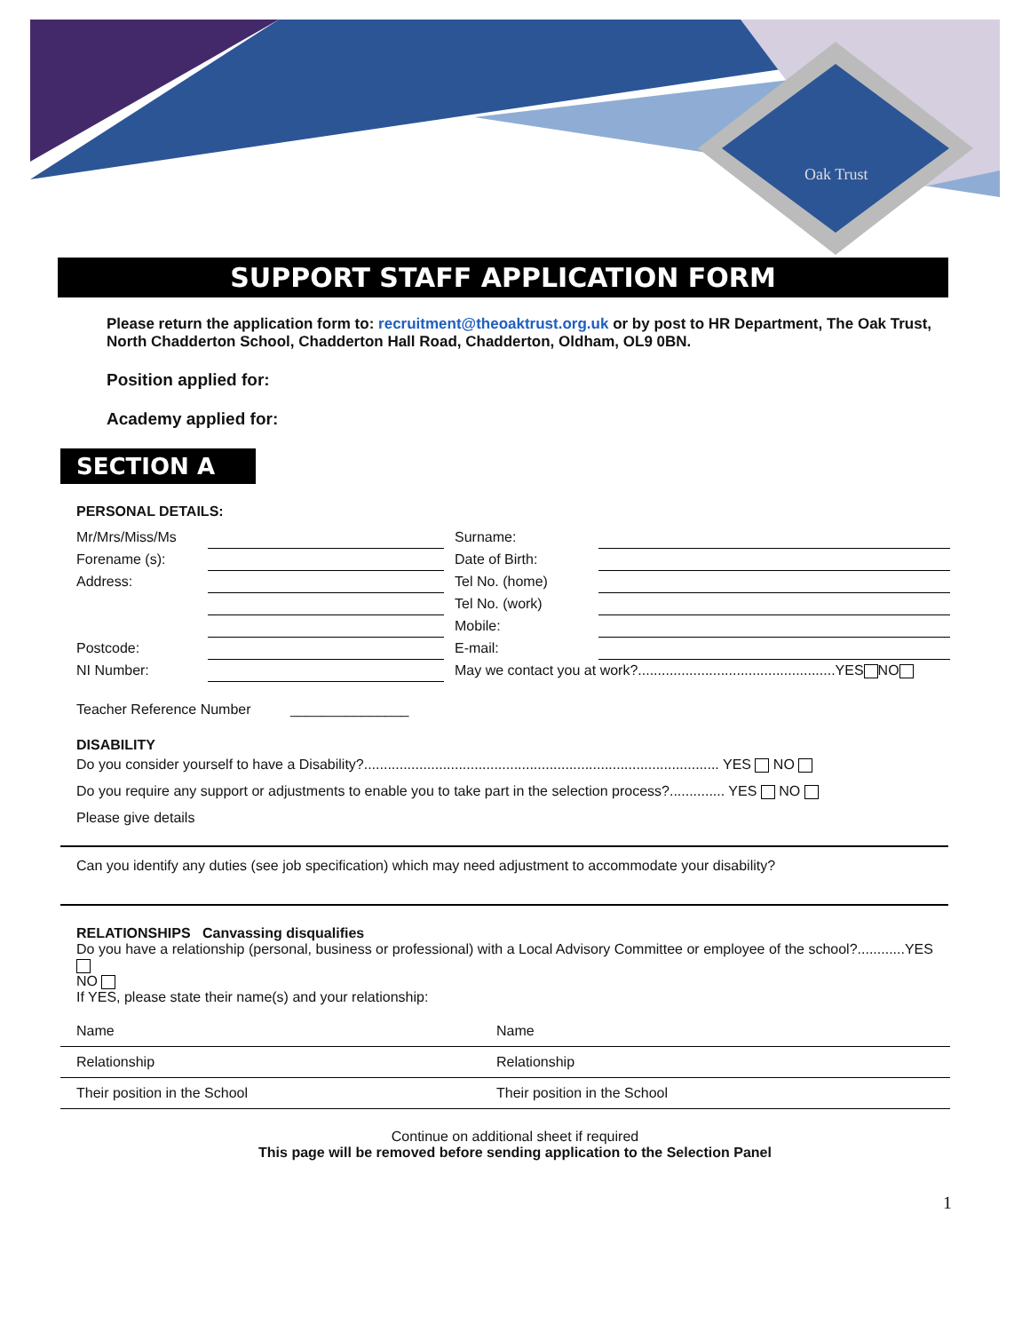Oak Trust
SUPPORT STAFF APPLICATION FORM
Please return the application form to: recruitment@theoaktrust.org.uk or by post to HR Department, The Oak Trust, North Chadderton School, Chadderton Hall Road, Chadderton, Oldham, OL9 0BN.
Position applied for:
Academy applied for:
SECTION A
PERSONAL DETAILS:
| Mr/Mrs/Miss/Ms | | Surname: | |
| Forename (s): | | Date of Birth: | |
| Address: | | Tel No. (home) | |
| | | Tel No. (work) | |
| | | Mobile: | |
| Postcode: | | E-mail: | |
| NI Number: | | May we contact you at work?..................................................YES NO | |
Teacher Reference Number _______________
DISABILITY
Do you consider yourself to have a Disability?.......................................................................................... YES NO
Do you require any support or adjustments to enable you to take part in the selection process?.............. YES NO
Please give details
Can you identify any duties (see job specification) which may need adjustment to accommodate your disability?
RELATIONSHIPS Canvassing disqualifies
Do you have a relationship (personal, business or professional) with a Local Advisory Committee or employee of the school?............YES
NO
If YES, please state their name(s) and your relationship:
| Name | Name |
| Relationship | Relationship |
| Their position in the School | Their position in the School |
Continue on additional sheet if required
This page will be removed before sending application to the Selection Panel
1